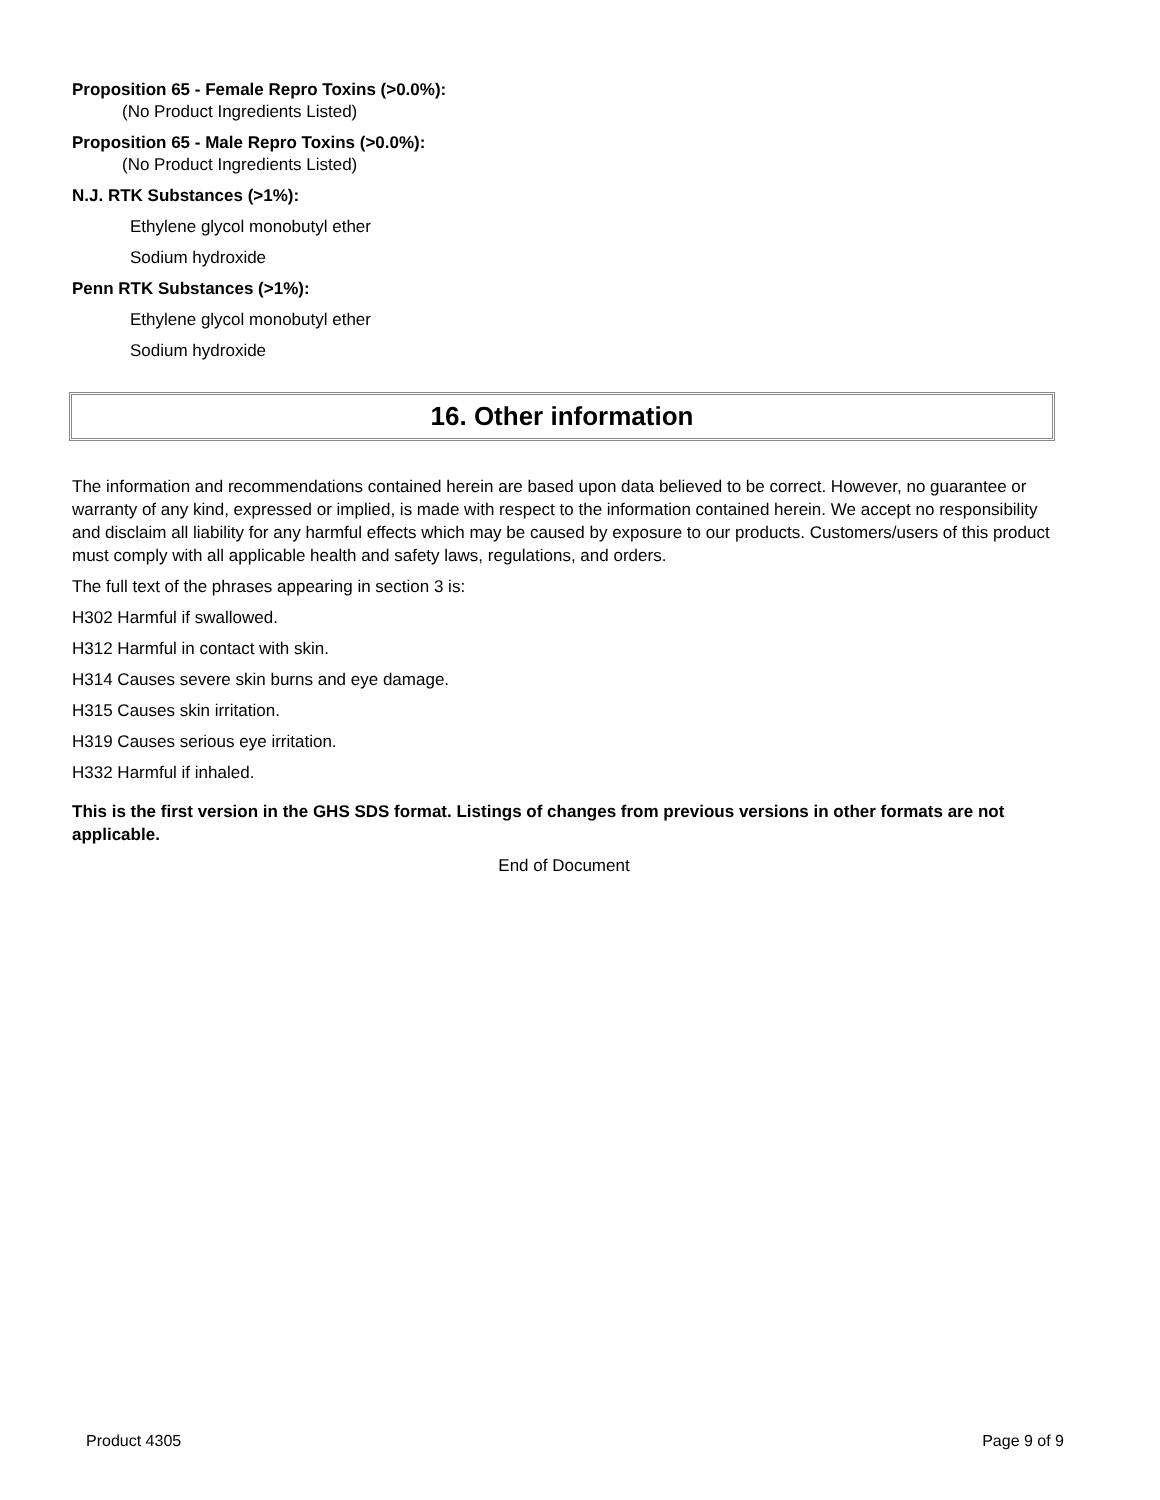Proposition 65 - Female Repro Toxins (>0.0%):
(No Product Ingredients Listed)
Proposition 65 - Male Repro Toxins (>0.0%):
(No Product Ingredients Listed)
N.J. RTK Substances (>1%):
Ethylene glycol monobutyl ether
Sodium hydroxide
Penn RTK Substances (>1%):
Ethylene glycol monobutyl ether
Sodium hydroxide
16. Other information
The information and recommendations contained herein are based upon data believed to be correct. However, no guarantee or warranty of any kind, expressed or implied, is made with respect to the information contained herein. We accept no responsibility and disclaim all liability for any harmful effects which may be caused by exposure to our products. Customers/users of this product must comply with all applicable health and safety laws, regulations, and orders.
The full text of the phrases appearing in section 3 is:
H302 Harmful if swallowed.
H312 Harmful in contact with skin.
H314 Causes severe skin burns and eye damage.
H315 Causes skin irritation.
H319 Causes serious eye irritation.
H332 Harmful if inhaled.
This is the first version in the GHS SDS format. Listings of changes from previous versions in other formats are not applicable.
End of Document
Product 4305 Page 9 of 9